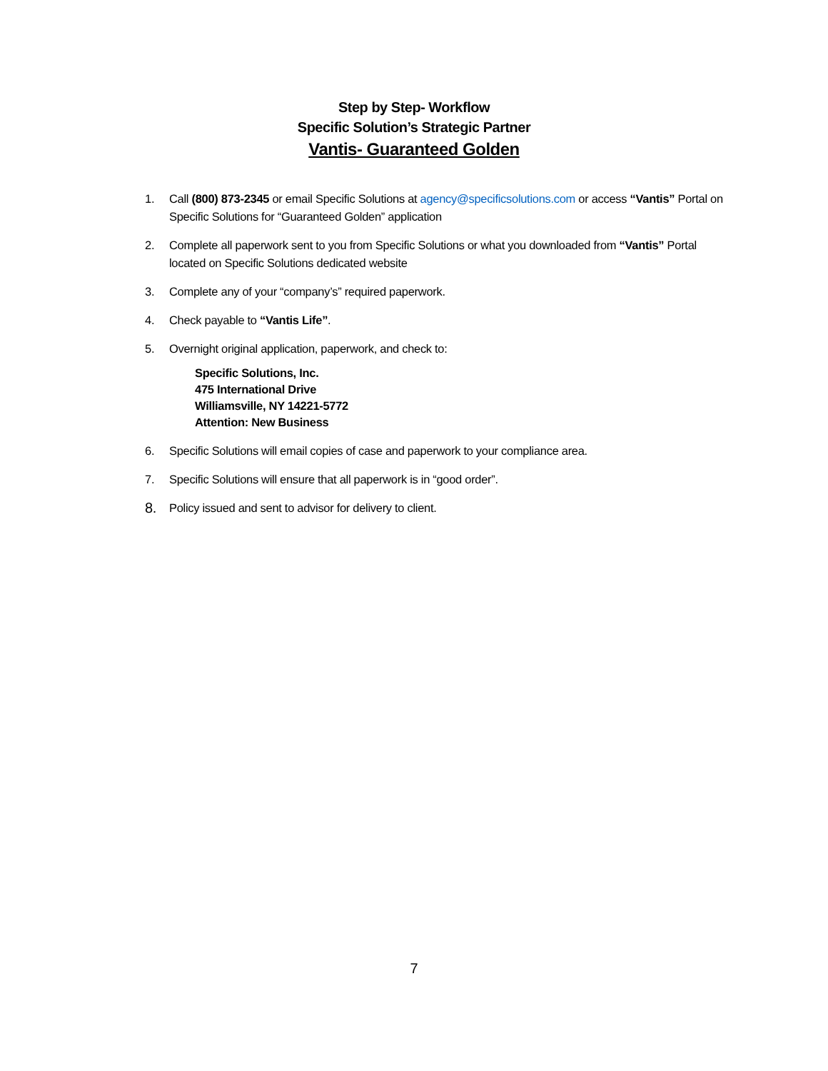Step by Step- Workflow
Specific Solution’s Strategic Partner
Vantis- Guaranteed Golden
1. Call (800) 873-2345 or email Specific Solutions at agency@specificsolutions.com or access “Vantis” Portal on Specific Solutions for “Guaranteed Golden” application
2. Complete all paperwork sent to you from Specific Solutions or what you downloaded from “Vantis” Portal located on Specific Solutions dedicated website
3. Complete any of your “company’s” required paperwork.
4. Check payable to “Vantis Life”.
5. Overnight original application, paperwork, and check to:
Specific Solutions, Inc.
475 International Drive
Williamsville, NY 14221-5772
Attention: New Business
6. Specific Solutions will email copies of case and paperwork to your compliance area.
7. Specific Solutions will ensure that all paperwork is in “good order”.
8. Policy issued and sent to advisor for delivery to client.
7